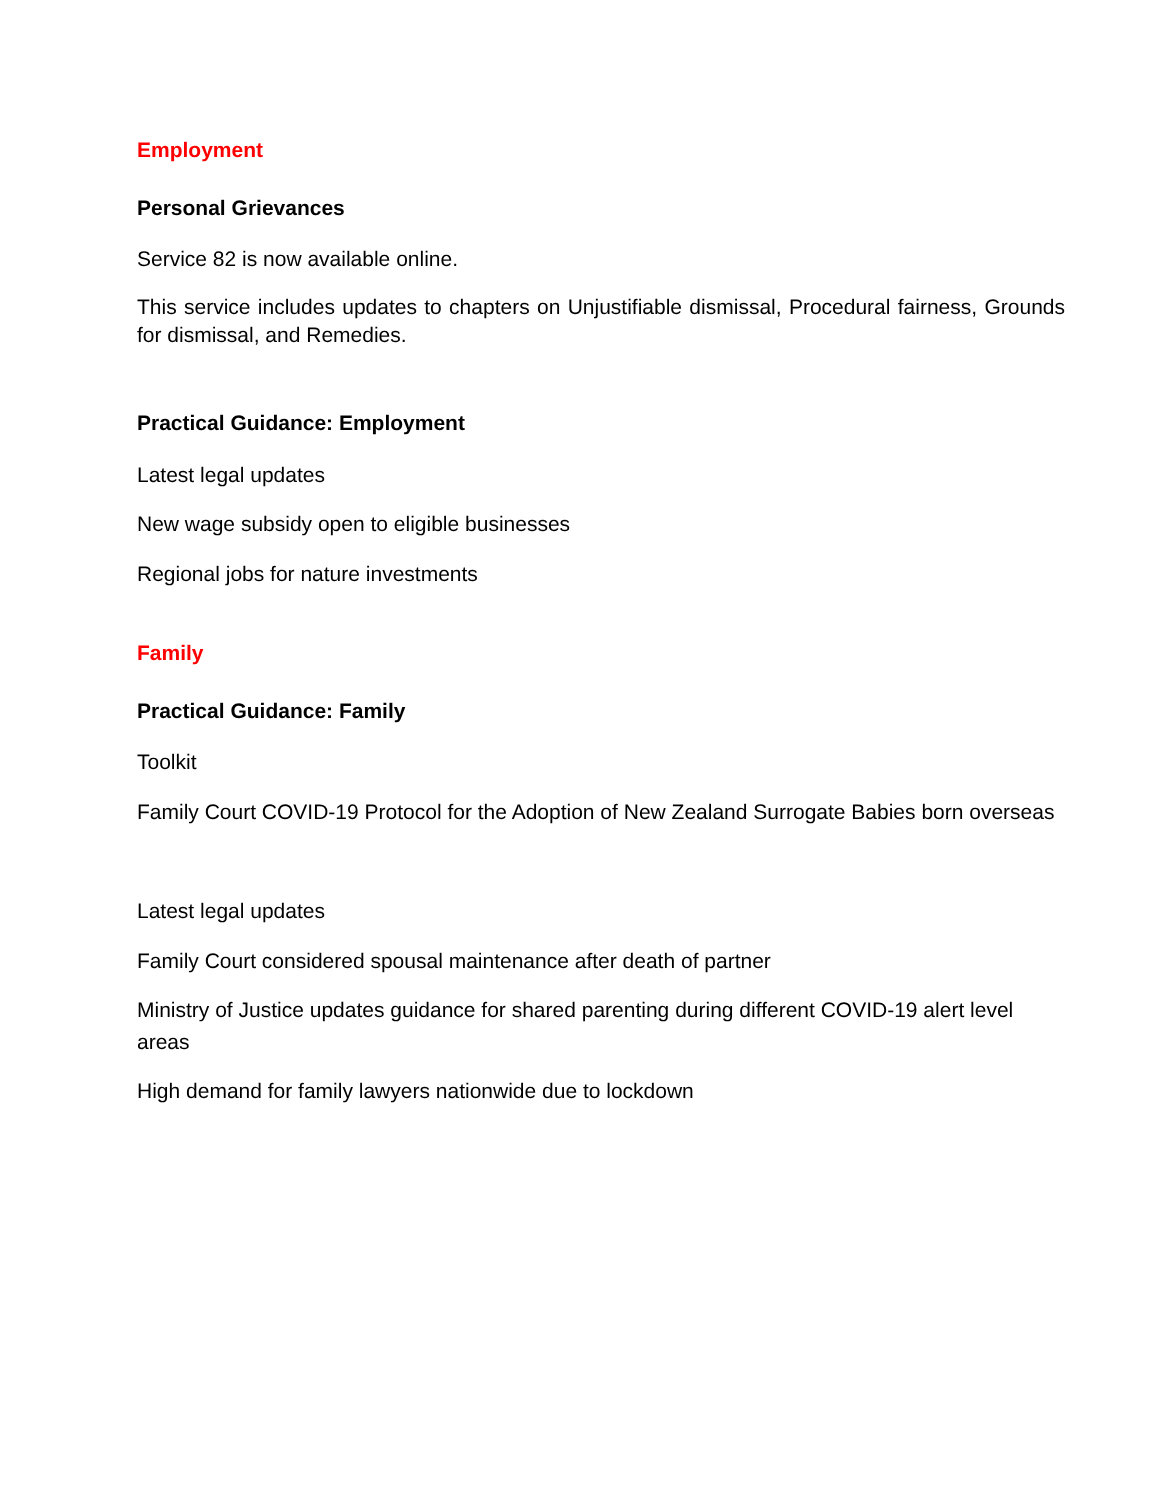Employment
Personal Grievances
Service 82 is now available online.
This service includes updates to chapters on Unjustifiable dismissal, Procedural fairness, Grounds for dismissal, and Remedies.
Practical Guidance: Employment
Latest legal updates
New wage subsidy open to eligible businesses
Regional jobs for nature investments
Family
Practical Guidance: Family
Toolkit
Family Court COVID-19 Protocol for the Adoption of New Zealand Surrogate Babies born overseas
Latest legal updates
Family Court considered spousal maintenance after death of partner
Ministry of Justice updates guidance for shared parenting during different COVID-19 alert level areas
High demand for family lawyers nationwide due to lockdown